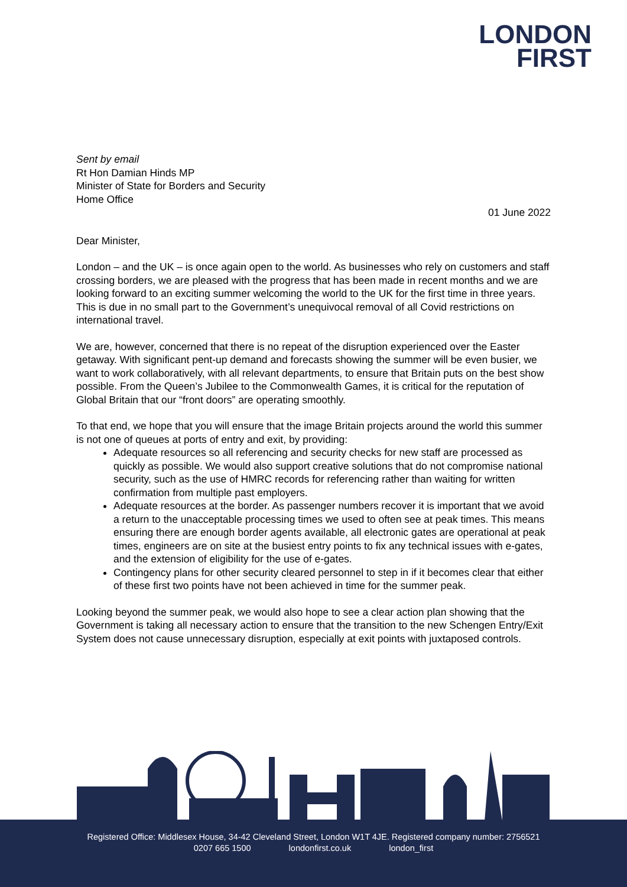LONDON
FIRST
Sent by email
Rt Hon Damian Hinds MP
Minister of State for Borders and Security
Home Office
01 June 2022
Dear Minister,
London – and the UK – is once again open to the world. As businesses who rely on customers and staff crossing borders, we are pleased with the progress that has been made in recent months and we are looking forward to an exciting summer welcoming the world to the UK for the first time in three years. This is due in no small part to the Government’s unequivocal removal of all Covid restrictions on international travel.
We are, however, concerned that there is no repeat of the disruption experienced over the Easter getaway. With significant pent-up demand and forecasts showing the summer will be even busier, we want to work collaboratively, with all relevant departments, to ensure that Britain puts on the best show possible. From the Queen’s Jubilee to the Commonwealth Games, it is critical for the reputation of Global Britain that our “front doors” are operating smoothly.
To that end, we hope that you will ensure that the image Britain projects around the world this summer is not one of queues at ports of entry and exit, by providing:
Adequate resources so all referencing and security checks for new staff are processed as quickly as possible. We would also support creative solutions that do not compromise national security, such as the use of HMRC records for referencing rather than waiting for written confirmation from multiple past employers.
Adequate resources at the border. As passenger numbers recover it is important that we avoid a return to the unacceptable processing times we used to often see at peak times. This means ensuring there are enough border agents available, all electronic gates are operational at peak times, engineers are on site at the busiest entry points to fix any technical issues with e-gates, and the extension of eligibility for the use of e-gates.
Contingency plans for other security cleared personnel to step in if it becomes clear that either of these first two points have not been achieved in time for the summer peak.
Looking beyond the summer peak, we would also hope to see a clear action plan showing that the Government is taking all necessary action to ensure that the transition to the new Schengen Entry/Exit System does not cause unnecessary disruption, especially at exit points with juxtaposed controls.
Registered Office: Middlesex House, 34-42 Cleveland Street, London W1T 4JE. Registered company number: 2756521
0207 665 1500 londonfirst.co.uk london_first